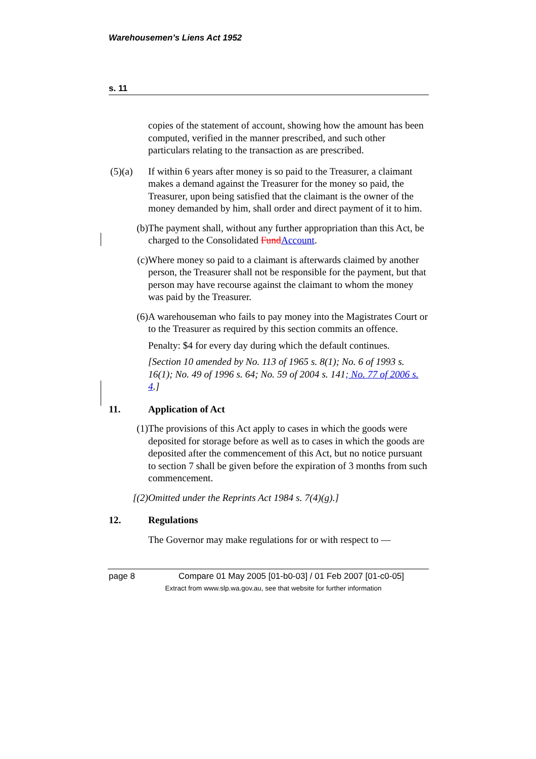Warehousemen’s Liens Act 1952
s. 11
copies of the statement of account, showing how the amount has been computed, verified in the manner prescribed, and such other particulars relating to the transaction as are prescribed.
(5)(a) If within 6 years after money is so paid to the Treasurer, a claimant makes a demand against the Treasurer for the money so paid, the Treasurer, upon being satisfied that the claimant is the owner of the money demanded by him, shall order and direct payment of it to him.
(b) The payment shall, without any further appropriation than this Act, be charged to the Consolidated Fund Account.
(c) Where money so paid to a claimant is afterwards claimed by another person, the Treasurer shall not be responsible for the payment, but that person may have recourse against the claimant to whom the money was paid by the Treasurer.
(6) A warehouseman who fails to pay money into the Magistrates Court or to the Treasurer as required by this section commits an offence.
Penalty: $4 for every day during which the default continues.
[Section 10 amended by No. 113 of 1965 s. 8(1); No. 6 of 1993 s. 16(1); No. 49 of 1996 s. 64; No. 59 of 2004 s. 141; No. 77 of 2006 s. 4.]
11. Application of Act
(1) The provisions of this Act apply to cases in which the goods were deposited for storage before as well as to cases in which the goods are deposited after the commencement of this Act, but no notice pursuant to section 7 shall be given before the expiration of 3 months from such commencement.
[(2) Omitted under the Reprints Act 1984 s. 7(4)(g).]
12. Regulations
The Governor may make regulations for or with respect to —
page 8 Compare 01 May 2005 [01-b0-03] / 01 Feb 2007 [01-c0-05]
Extract from www.slp.wa.gov.au, see that website for further information